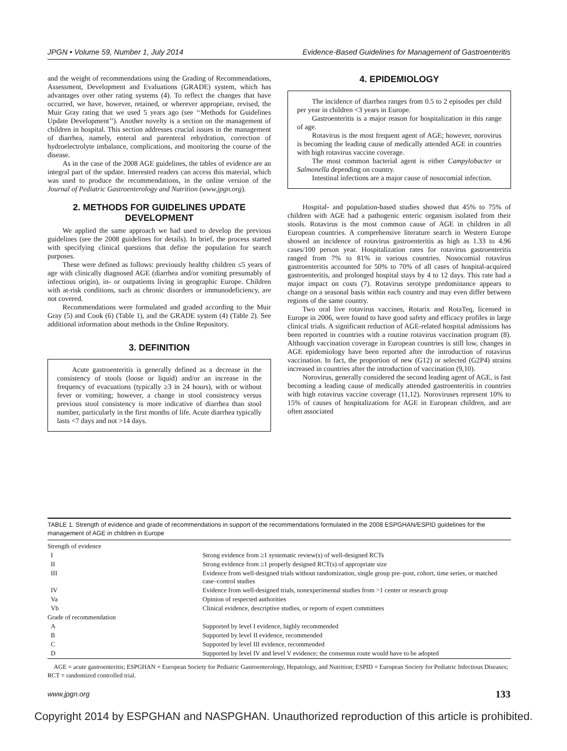JPGN • Volume 59, Number 1, July 2014 Evidence-Based Guidelines for Management of Gastroenteritis
and the weight of recommendations using the Grading of Recommendations, Assessment, Development and Evaluations (GRADE) system, which has advantages over other rating systems (4). To reflect the changes that have occurred, we have, however, retained, or wherever appropriate, revised, the Muir Gray rating that we used 5 years ago (see ‘‘Methods for Guidelines Update Development’’). Another novelty is a section on the management of children in hospital. This section addresses crucial issues in the management of diarrhea, namely, enteral and parenteral rehydration, correction of hydroelectrolyte imbalance, complications, and monitoring the course of the disease.
As in the case of the 2008 AGE guidelines, the tables of evidence are an integral part of the update. Interested readers can access this material, which was used to produce the recommendations, in the online version of the Journal of Pediatric Gastroenterology and Nutrition (www.jpgn.org).
2. METHODS FOR GUIDELINES UPDATE DEVELOPMENT
We applied the same approach we had used to develop the previous guidelines (see the 2008 guidelines for details). In brief, the process started with specifying clinical questions that define the population for search purposes.
These were defined as follows: previously healthy children ≤5 years of age with clinically diagnosed AGE (diarrhea and/or vomiting presumably of infectious origin), in- or outpatients living in geographic Europe. Children with at-risk conditions, such as chronic disorders or immunodeficiency, are not covered.
Recommendations were formulated and graded according to the Muir Gray (5) and Cook (6) (Table 1), and the GRADE system (4) (Table 2). See additional information about methods in the Online Repository.
3. DEFINITION
Acute gastroenteritis is generally defined as a decrease in the consistency of stools (loose or liquid) and/or an increase in the frequency of evacuations (typically ≥3 in 24 hours), with or without fever or vomiting; however, a change in stool consistency versus previous stool consistency is more indicative of diarrhea than stool number, particularly in the first months of life. Acute diarrhea typically lasts <7 days and not >14 days.
4. EPIDEMIOLOGY
The incidence of diarrhea ranges from 0.5 to 2 episodes per child per year in children <3 years in Europe.
Gastroenteritis is a major reason for hospitalization in this range of age.
Rotavirus is the most frequent agent of AGE; however, norovirus is becoming the leading cause of medically attended AGE in countries with high rotavirus vaccine coverage.
The most common bacterial agent is either Campylobacter or Salmonella depending on country.
Intestinal infections are a major cause of nosocomial infection.
Hospital- and population-based studies showed that 45% to 75% of children with AGE had a pathogenic enteric organism isolated from their stools. Rotavirus is the most common cause of AGE in children in all European countries. A comprehensive literature search in Western Europe showed an incidence of rotavirus gastroenteritis as high as 1.33 to 4.96 cases/100 person year. Hospitalization rates for rotavirus gastroenteritis ranged from 7% to 81% in various countries. Nosocomial rotavirus gastroenteritis accounted for 50% to 70% of all cases of hospital-acquired gastroenteritis, and prolonged hospital stays by 4 to 12 days. This rate had a major impact on costs (7). Rotavirus serotype predominance appears to change on a seasonal basis within each country and may even differ between regions of the same country.
Two oral live rotavirus vaccines, Rotarix and RotaTeq, licensed in Europe in 2006, were found to have good safety and efficacy profiles in large clinical trials. A significant reduction of AGE-related hospital admissions has been reported in countries with a routine rotavirus vaccination program (8). Although vaccination coverage in European countries is still low, changes in AGE epidemiology have been reported after the introduction of rotavirus vaccination. In fact, the proportion of new (G12) or selected (G2P4) strains increased in countries after the introduction of vaccination (9,10).
Norovirus, generally considered the second leading agent of AGE, is fast becoming a leading cause of medically attended gastroenteritis in countries with high rotavirus vaccine coverage (11,12). Noroviruses represent 10% to 15% of causes of hospitalizations for AGE in European children, and are often associated
TABLE 1. Strength of evidence and grade of recommendations in support of the recommendations formulated in the 2008 ESPGHAN/ESPID guidelines for the management of AGE in children in Europe
| Strength of evidence | |
| I | Strong evidence from ≥1 systematic review(s) of well-designed RCTs |
| II | Strong evidence from ≥1 properly designed RCT(s) of appropriate size |
| III | Evidence from well-designed trials without randomization, single group pre–post, cohort, time series, or matched case–control studies |
| IV | Evidence from well-designed trials, nonexperimental studies from >1 center or research group |
| Va | Opinion of respected authorities |
| Vb | Clinical evidence, descriptive studies, or reports of expert committees |
| Grade of recommendation | |
| A | Supported by level I evidence, highly recommended |
| B | Supported by level II evidence, recommended |
| C | Supported by level III evidence, recommended |
| D | Supported by level IV and level V evidence; the consensus route would have to be adopted |
AGE = acute gastroenteritis; ESPGHAN = European Society for Pediatric Gastroenterology, Hepatology, and Nutrition; ESPID = European Society for Pediatric Infectious Diseases; RCT = randomized controlled trial.
www.jpgn.org 133
Copyright 2014 by ESPGHAN and NASPGHAN. Unauthorized reproduction of this article is prohibited.